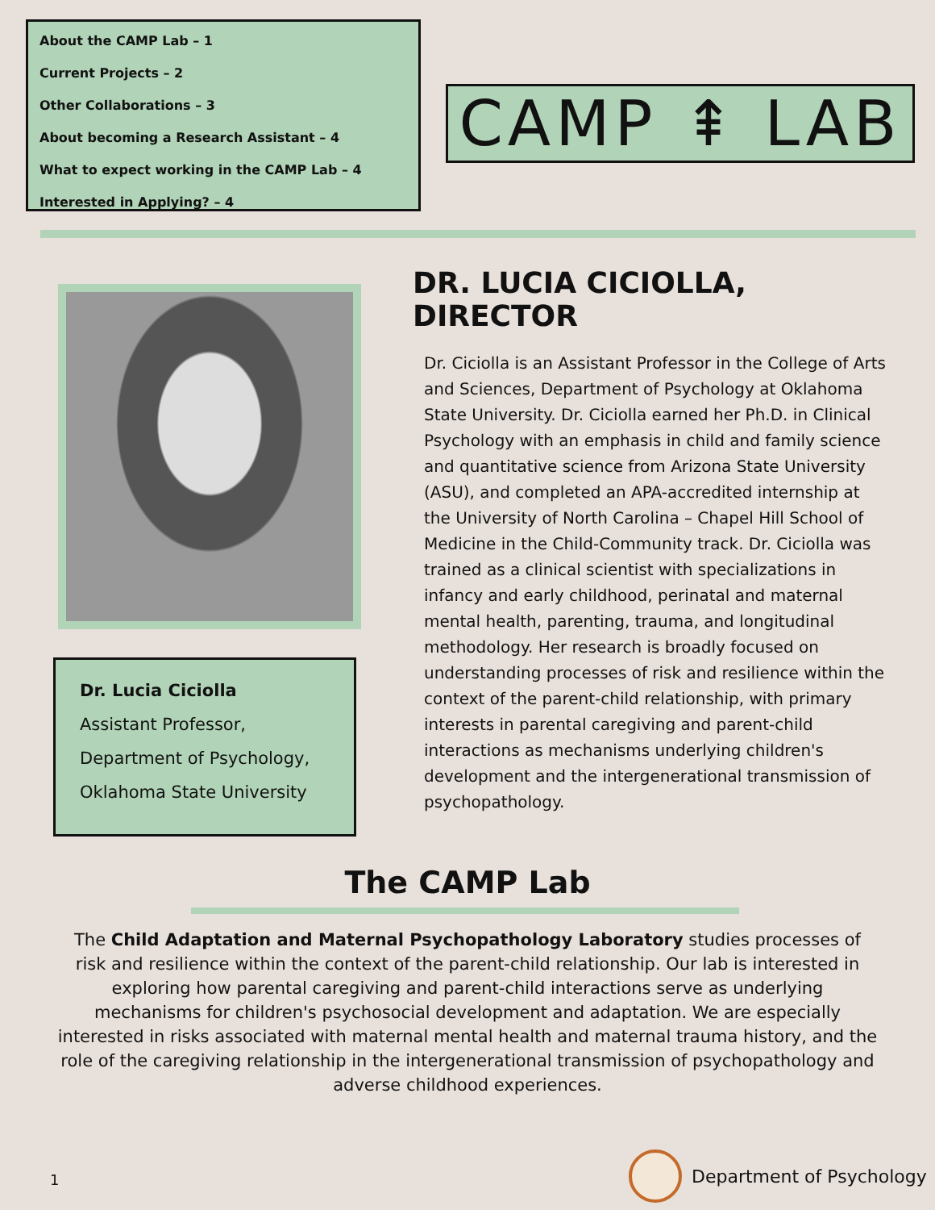About the CAMP Lab – 1
Current Projects – 2
Other Collaborations – 3
About becoming a Research Assistant – 4
What to expect working in the CAMP Lab – 4
Interested in Applying? – 4
CAMP ⇞ LAB
Dr. Lucia Ciciolla
Assistant Professor,
Department of Psychology,
Oklahoma State University
DR. LUCIA CICIOLLA, DIRECTOR
Dr. Ciciolla is an Assistant Professor in the College of Arts and Sciences, Department of Psychology at Oklahoma State University. Dr. Ciciolla earned her Ph.D. in Clinical Psychology with an emphasis in child and family science and quantitative science from Arizona State University (ASU), and completed an APA-accredited internship at the University of North Carolina – Chapel Hill School of Medicine in the Child-Community track. Dr. Ciciolla was trained as a clinical scientist with specializations in infancy and early childhood, perinatal and maternal mental health, parenting, trauma, and longitudinal methodology. Her research is broadly focused on understanding processes of risk and resilience within the context of the parent-child relationship, with primary interests in parental caregiving and parent-child interactions as mechanisms underlying children's development and the intergenerational transmission of psychopathology.
The CAMP Lab
The Child Adaptation and Maternal Psychopathology Laboratory studies processes of risk and resilience within the context of the parent-child relationship. Our lab is interested in exploring how parental caregiving and parent-child interactions serve as underlying mechanisms for children's psychosocial development and adaptation. We are especially interested in risks associated with maternal mental health and maternal trauma history, and the role of the caregiving relationship in the intergenerational transmission of psychopathology and adverse childhood experiences.
1
Department of Psychology